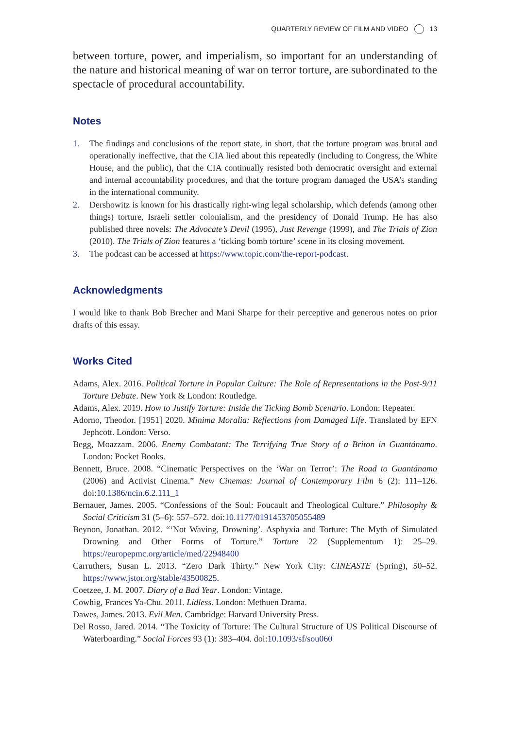QUARTERLY REVIEW OF FILM AND VIDEO 13
between torture, power, and imperialism, so important for an understand­ing of the nature and historical meaning of war on terror torture, are sub­ordinated to the spectacle of procedural accountability.
Notes
1. The findings and conclusions of the report state, in short, that the torture program was brutal and operationally ineffective, that the CIA lied about this repeatedly (including to Congress, the White House, and the public), that the CIA continually resisted both democratic oversight and external and internal accountability procedures, and that the torture program damaged the USA’s standing in the international community.
2. Dershowitz is known for his drastically right-wing legal scholarship, which defends (among other things) torture, Israeli settler colonialism, and the presidency of Donald Trump. He has also published three novels: The Advocate’s Devil (1995), Just Revenge (1999), and The Trials of Zion (2010). The Trials of Zion features a ‘ticking bomb torture’ scene in its closing movement.
3. The podcast can be accessed at https://www.topic.com/the-report-podcast.
Acknowledgments
I would like to thank Bob Brecher and Mani Sharpe for their perceptive and generous notes on prior drafts of this essay.
Works Cited
Adams, Alex. 2016. Political Torture in Popular Culture: The Role of Representations in the Post-9/11 Torture Debate. New York & London: Routledge.
Adams, Alex. 2019. How to Justify Torture: Inside the Ticking Bomb Scenario. London: Repeater.
Adorno, Theodor. [1951] 2020. Minima Moralia: Reflections from Damaged Life. Translated by EFN Jephcott. London: Verso.
Begg, Moazzam. 2006. Enemy Combatant: The Terrifying True Story of a Briton in Guantánamo. London: Pocket Books.
Bennett, Bruce. 2008. “Cinematic Perspectives on the ‘War on Terror’: The Road to Guantánamo (2006) and Activist Cinema.” New Cinemas: Journal of Contemporary Film 6 (2): 111–126. doi:10.1386/ncin.6.2.111_1
Bernauer, James. 2005. “Confessions of the Soul: Foucault and Theological Culture.” Philosophy & Social Criticism 31 (5–6): 557–572. doi:10.1177/0191453705055489
Beynon, Jonathan. 2012. “‘Not Waving, Drowning’. Asphyxia and Torture: The Myth of Simulated Drowning and Other Forms of Torture.” Torture 22 (Supplementum 1): 25–29. https://europepmc.org/article/med/22948400
Carruthers, Susan L. 2013. “Zero Dark Thirty.” New York City: CINEASTE (Spring), 50–52. https://www.jstor.org/stable/43500825.
Coetzee, J. M. 2007. Diary of a Bad Year. London: Vintage.
Cowhig, Frances Ya-Chu. 2011. Lidless. London: Methuen Drama.
Dawes, James. 2013. Evil Men. Cambridge: Harvard University Press.
Del Rosso, Jared. 2014. “The Toxicity of Torture: The Cultural Structure of US Political Discourse of Waterboarding.” Social Forces 93 (1): 383–404. doi:10.1093/sf/sou060